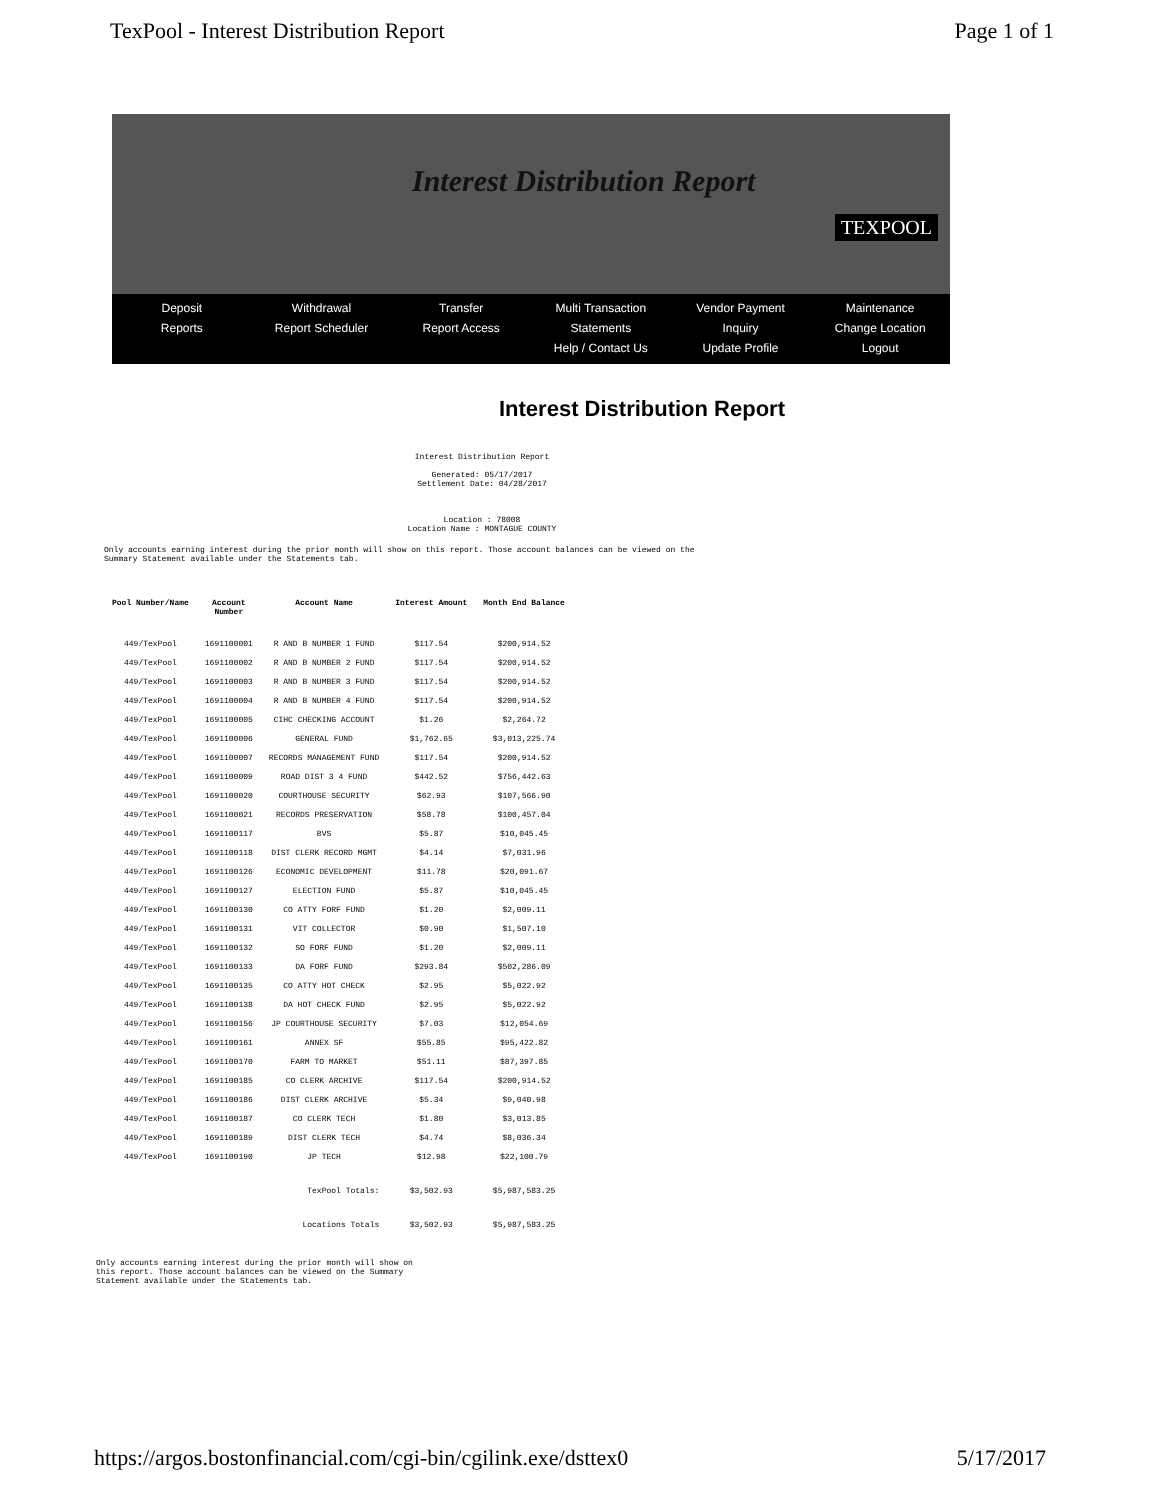TexPool - Interest Distribution Report Page 1 of 1
Interest Distribution Report
TEXPOOL
Deposit
Reports
Withdrawal
Report Scheduler
Transfer
Report Access
Multi Transaction
Statements
Help / Contact Us
Vendor Payment
Inquiry
Update Profile
Maintenance
Change Location
Logout
Interest Distribution Report
Interest Distribution Report
Generated: 05/17/2017
Settlement Date: 04/28/2017
Location : 78008
Location Name : MONTAGUE COUNTY
Only accounts earning interest during the prior month will show on this report. Those account balances can be viewed on the Summary Statement available under the Statements tab.
| Pool Number/Name | Account Number | Account Name | Interest Amount | Month End Balance |
| --- | --- | --- | --- | --- |
| 449/TexPool | 1691100001 | R AND B NUMBER 1 FUND | $117.54 | $200,914.52 |
| 449/TexPool | 1691100002 | R AND B NUMBER 2 FUND | $117.54 | $200,914.52 |
| 449/TexPool | 1691100003 | R AND B NUMBER 3 FUND | $117.54 | $200,914.52 |
| 449/TexPool | 1691100004 | R AND B NUMBER 4 FUND | $117.54 | $200,914.52 |
| 449/TexPool | 1691100005 | CIHC CHECKING ACCOUNT | $1.26 | $2,264.72 |
| 449/TexPool | 1691100006 | GENERAL FUND | $1,762.65 | $3,013,225.74 |
| 449/TexPool | 1691100007 | RECORDS MANAGEMENT FUND | $117.54 | $200,914.52 |
| 449/TexPool | 1691100009 | ROAD DIST 3 4 FUND | $442.52 | $756,442.63 |
| 449/TexPool | 1691100020 | COURTHOUSE SECURITY | $62.93 | $107,566.90 |
| 449/TexPool | 1691100021 | RECORDS PRESERVATION | $58.78 | $100,457.04 |
| 449/TexPool | 1691100117 | BVS | $5.87 | $10,045.45 |
| 449/TexPool | 1691100118 | DIST CLERK RECORD MGMT | $4.14 | $7,031.96 |
| 449/TexPool | 1691100126 | ECONOMIC DEVELOPMENT | $11.78 | $20,091.67 |
| 449/TexPool | 1691100127 | ELECTION FUND | $5.87 | $10,045.45 |
| 449/TexPool | 1691100130 | CO ATTY FORF FUND | $1.20 | $2,009.11 |
| 449/TexPool | 1691100131 | VIT COLLECTOR | $0.90 | $1,507.10 |
| 449/TexPool | 1691100132 | SO FORF FUND | $1.20 | $2,009.11 |
| 449/TexPool | 1691100133 | DA FORF FUND | $293.84 | $502,286.09 |
| 449/TexPool | 1691100135 | CO ATTY HOT CHECK | $2.95 | $5,022.92 |
| 449/TexPool | 1691100138 | DA HOT CHECK FUND | $2.95 | $5,022.92 |
| 449/TexPool | 1691100156 | JP COURTHOUSE SECURITY | $7.03 | $12,054.69 |
| 449/TexPool | 1691100161 | ANNEX SF | $55.85 | $95,422.82 |
| 449/TexPool | 1691100170 | FARM TO MARKET | $51.11 | $87,397.85 |
| 449/TexPool | 1691100185 | CO CLERK ARCHIVE | $117.54 | $200,914.52 |
| 449/TexPool | 1691100186 | DIST CLERK ARCHIVE | $5.34 | $9,040.98 |
| 449/TexPool | 1691100187 | CO CLERK TECH | $1.80 | $3,013.85 |
| 449/TexPool | 1691100189 | DIST CLERK TECH | $4.74 | $8,036.34 |
| 449/TexPool | 1691100190 | JP TECH | $12.98 | $22,100.79 |
| | | TexPool Totals: | $3,502.93 | $5,987,583.25 |
| | | Locations Totals | $3,502.93 | $5,987,583.25 |
Only accounts earning interest during the prior month will show on this report. Those account balances can be viewed on the Summary Statement available under the Statements tab.
https://argos.bostonfinancial.com/cgi-bin/cgilink.exe/dsttex0 5/17/2017